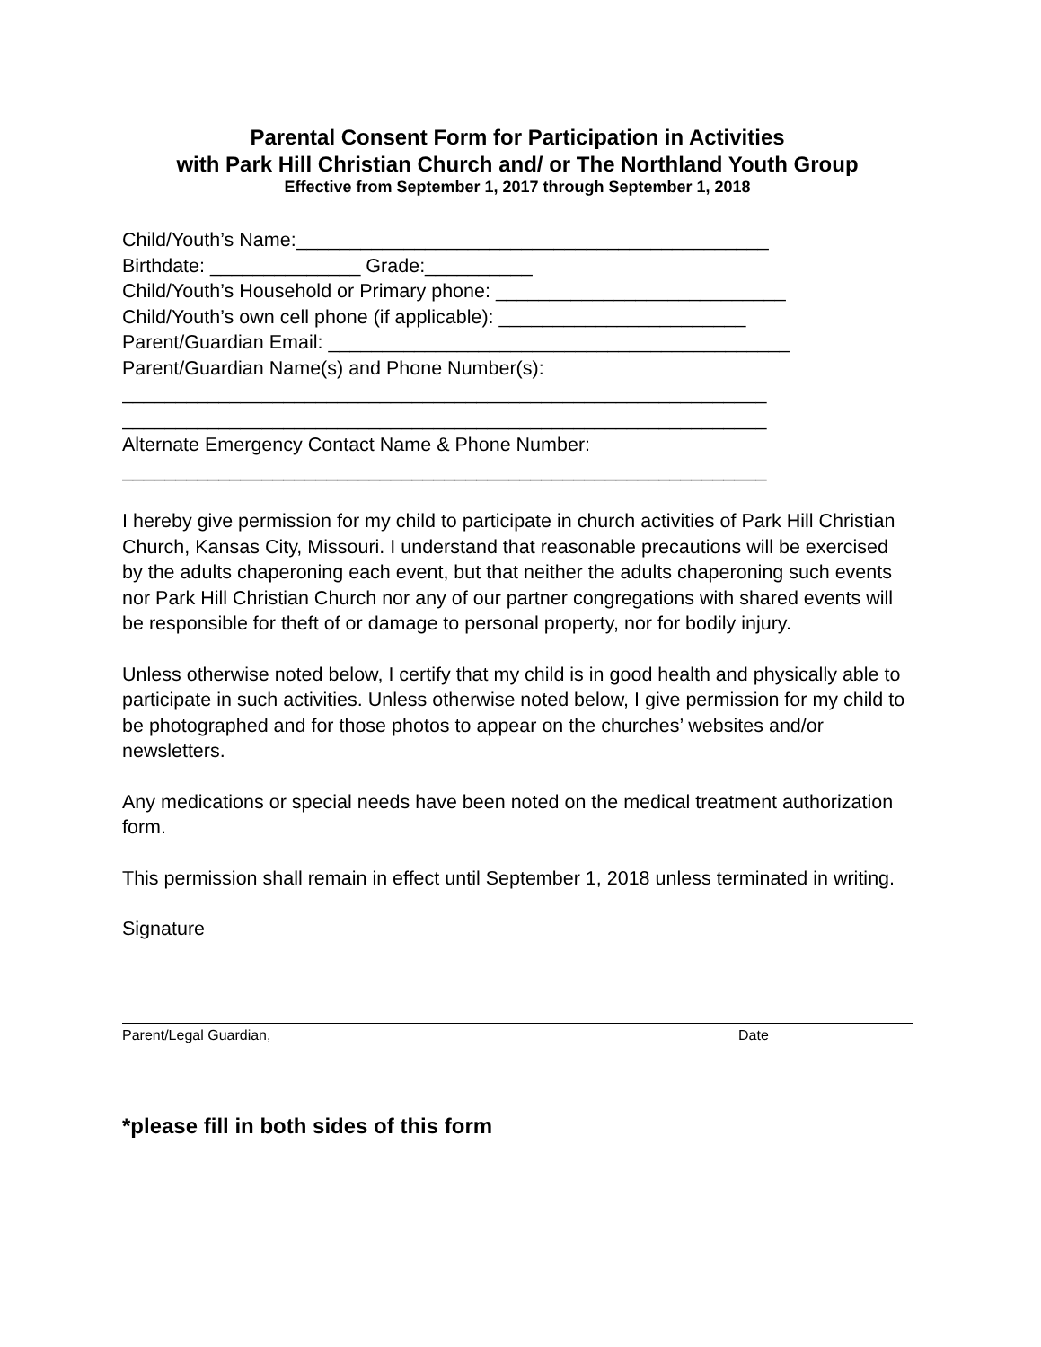Parental Consent Form for Participation in Activities
with Park Hill Christian Church and/ or The Northland Youth Group
Effective from September 1, 2017 through September 1, 2018
Child/Youth’s Name:____________________________________________
Birthdate: ______________ Grade:__________
Child/Youth’s Household or Primary phone: ___________________________
Child/Youth’s own cell phone (if applicable): _______________________
Parent/Guardian Email: ___________________________________________
Parent/Guardian Name(s) and Phone Number(s):
____________________________________________________________
____________________________________________________________
Alternate Emergency Contact Name & Phone Number:
____________________________________________________________
I hereby give permission for my child to participate in church activities of Park Hill Christian Church, Kansas City, Missouri. I understand that reasonable precautions will be exercised by the adults chaperoning each event, but that neither the adults chaperoning such events nor Park Hill Christian Church nor any of our partner congregations with shared events will be responsible for theft of or damage to personal property, nor for bodily injury.
Unless otherwise noted below, I certify that my child is in good health and physically able to participate in such activities. Unless otherwise noted below, I give permission for my child to be photographed and for those photos to appear on the churches’ websites and/or newsletters.
Any medications or special needs have been noted on the medical treatment authorization form.
This permission shall remain in effect until September 1, 2018 unless terminated in writing.
Signature
Parent/Legal Guardian, Date
*please fill in both sides of this form